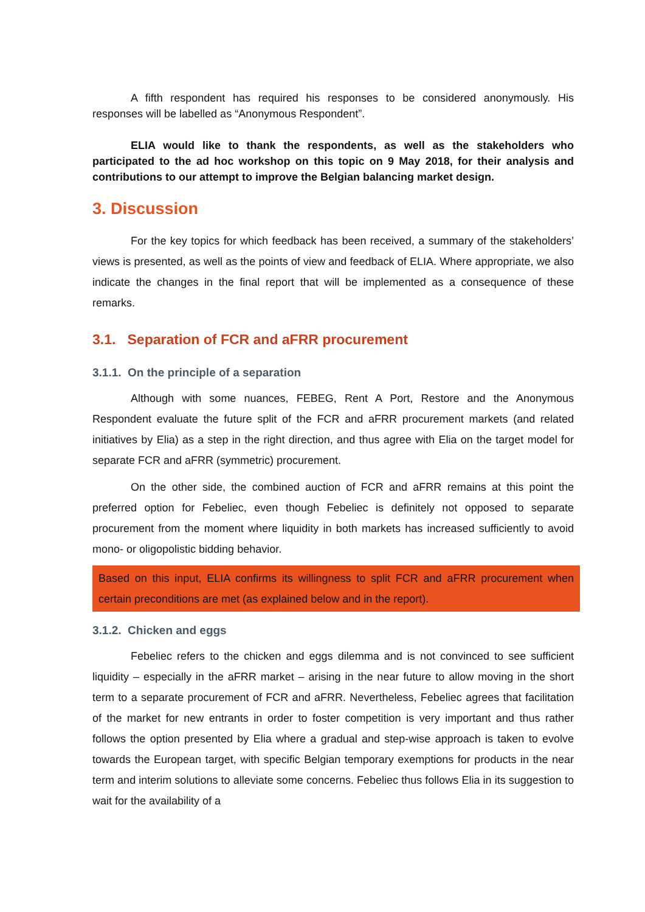A fifth respondent has required his responses to be considered anonymously. His responses will be labelled as “Anonymous Respondent”.
ELIA would like to thank the respondents, as well as the stakeholders who participated to the ad hoc workshop on this topic on 9 May 2018, for their analysis and contributions to our attempt to improve the Belgian balancing market design.
3. Discussion
For the key topics for which feedback has been received, a summary of the stakeholders’ views is presented, as well as the points of view and feedback of ELIA. Where appropriate, we also indicate the changes in the final report that will be implemented as a consequence of these remarks.
3.1. Separation of FCR and aFRR procurement
3.1.1. On the principle of a separation
Although with some nuances, FEBEG, Rent A Port, Restore and the Anonymous Respondent evaluate the future split of the FCR and aFRR procurement markets (and related initiatives by Elia) as a step in the right direction, and thus agree with Elia on the target model for separate FCR and aFRR (symmetric) procurement.
On the other side, the combined auction of FCR and aFRR remains at this point the preferred option for Febeliec, even though Febeliec is definitely not opposed to separate procurement from the moment where liquidity in both markets has increased sufficiently to avoid mono- or oligopolistic bidding behavior.
Based on this input, ELIA confirms its willingness to split FCR and aFRR procurement when certain preconditions are met (as explained below and in the report).
3.1.2. Chicken and eggs
Febeliec refers to the chicken and eggs dilemma and is not convinced to see sufficient liquidity – especially in the aFRR market – arising in the near future to allow moving in the short term to a separate procurement of FCR and aFRR. Nevertheless, Febeliec agrees that facilitation of the market for new entrants in order to foster competition is very important and thus rather follows the option presented by Elia where a gradual and step-wise approach is taken to evolve towards the European target, with specific Belgian temporary exemptions for products in the near term and interim solutions to alleviate some concerns. Febeliec thus follows Elia in its suggestion to wait for the availability of a